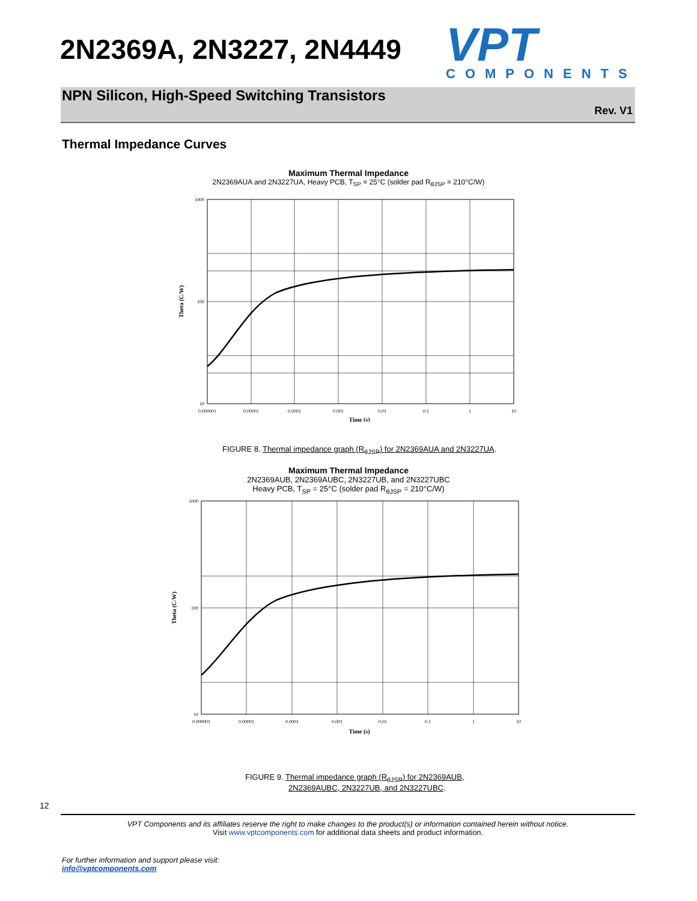2N2369A, 2N3227, 2N4449
VPT
COMPONENTS
NPN Silicon, High-Speed Switching Transistors
Rev. V1
Thermal Impedance Curves
Maximum Thermal Impedance
2N2369AUA and 2N3227UA, Heavy PCB, T<sub>SP</sub> = 25°C (solder pad R<sub>θJSP</sub> = 210°C/W)
1000
100
10
0.000001
0.00001
0.0001
0.001
0.01
0.1
1
10
Time (s)
Theta (C/W)
FIGURE 8. Thermal impedance graph (R<sub>θJSP</sub>) for 2N2369AUA and 2N3227UA.
Maximum Thermal Impedance
2N2369AUB, 2N2369AUBC, 2N3227UB, and 2N3227UBC
Heavy PCB, T<sub>SP</sub> = 25°C (solder pad R<sub>θJSP</sub> = 210°C/W)
1000
100
10
0.000001
0.00001
0.0001
0.001
0.01
0.1
1
10
Time (s)
Theta (C/W)
FIGURE 9. Thermal impedance graph (R<sub>θJSP</sub>) for 2N2369AUB,
2N2369AUBC, 2N3227UB, and 2N3227UBC.
12
VPT Components and its affiliates reserve the right to make changes to the product(s) or information contained herein without notice.
Visit www.vptcomponents.com for additional data sheets and product information.
For further information and support please visit:
info@vptcomponents.com